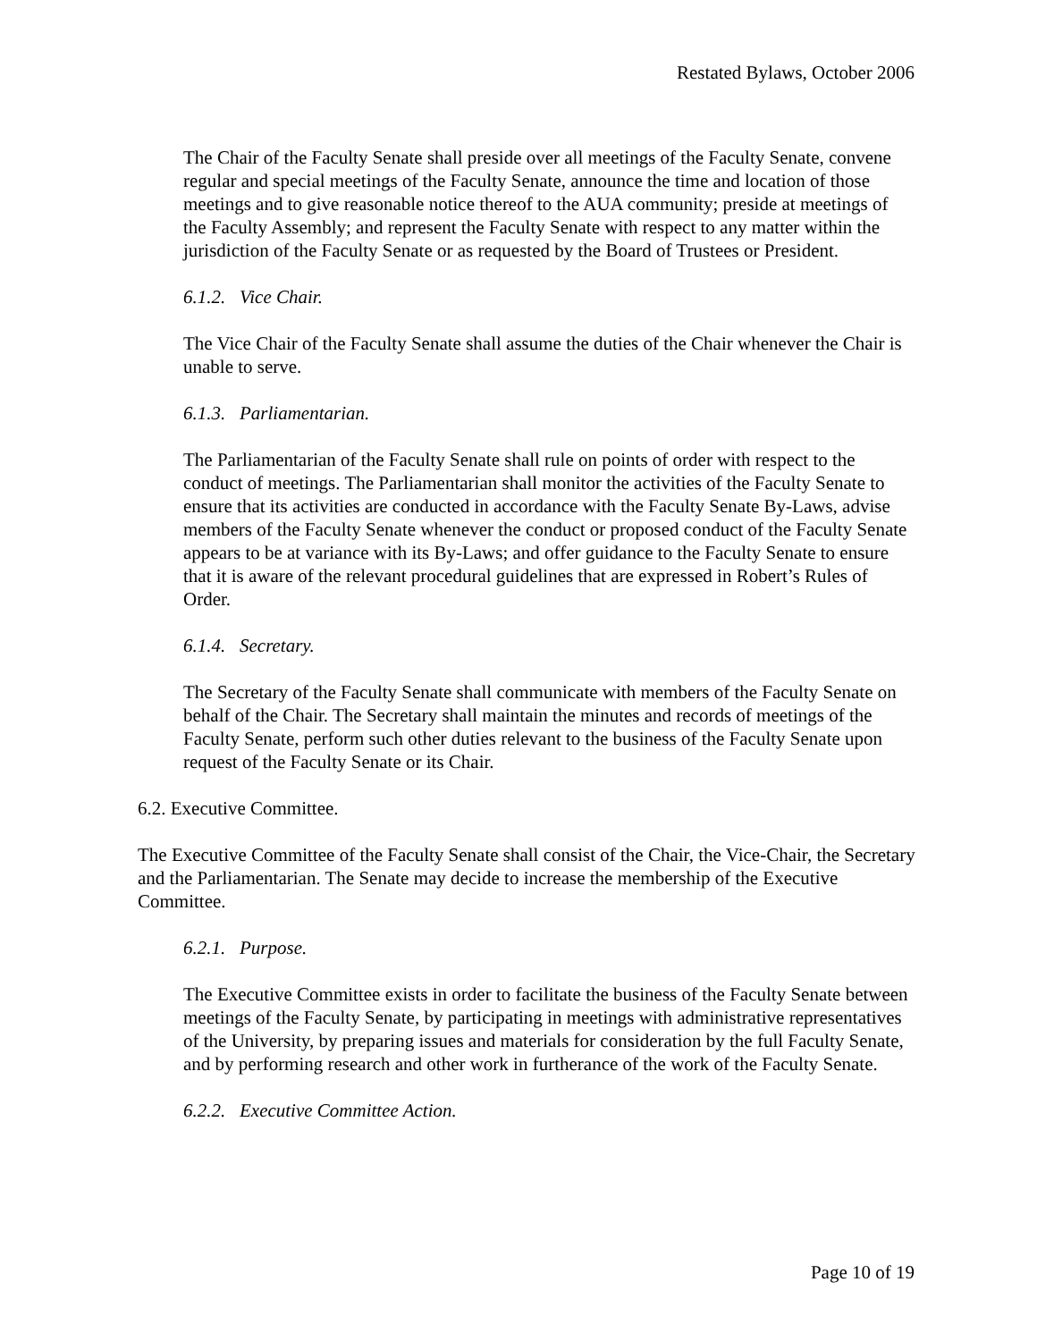Restated Bylaws, October 2006
The Chair of the Faculty Senate shall preside over all meetings of the Faculty Senate, convene regular and special meetings of the Faculty Senate, announce the time and location of those meetings and to give reasonable notice thereof to the AUA community; preside at meetings of the Faculty Assembly; and represent the Faculty Senate with respect to any matter within the jurisdiction of the Faculty Senate or as requested by the Board of Trustees or President.
6.1.2. Vice Chair.
The Vice Chair of the Faculty Senate shall assume the duties of the Chair whenever the Chair is unable to serve.
6.1.3. Parliamentarian.
The Parliamentarian of the Faculty Senate shall rule on points of order with respect to the conduct of meetings. The Parliamentarian shall monitor the activities of the Faculty Senate to ensure that its activities are conducted in accordance with the Faculty Senate By-Laws, advise members of the Faculty Senate whenever the conduct or proposed conduct of the Faculty Senate appears to be at variance with its By-Laws; and offer guidance to the Faculty Senate to ensure that it is aware of the relevant procedural guidelines that are expressed in Robert’s Rules of Order.
6.1.4. Secretary.
The Secretary of the Faculty Senate shall communicate with members of the Faculty Senate on behalf of the Chair. The Secretary shall maintain the minutes and records of meetings of the Faculty Senate, perform such other duties relevant to the business of the Faculty Senate upon request of the Faculty Senate or its Chair.
6.2. Executive Committee.
The Executive Committee of the Faculty Senate shall consist of the Chair, the Vice-Chair, the Secretary and the Parliamentarian. The Senate may decide to increase the membership of the Executive Committee.
6.2.1. Purpose.
The Executive Committee exists in order to facilitate the business of the Faculty Senate between meetings of the Faculty Senate, by participating in meetings with administrative representatives of the University, by preparing issues and materials for consideration by the full Faculty Senate, and by performing research and other work in furtherance of the work of the Faculty Senate.
6.2.2. Executive Committee Action.
Page 10 of 19